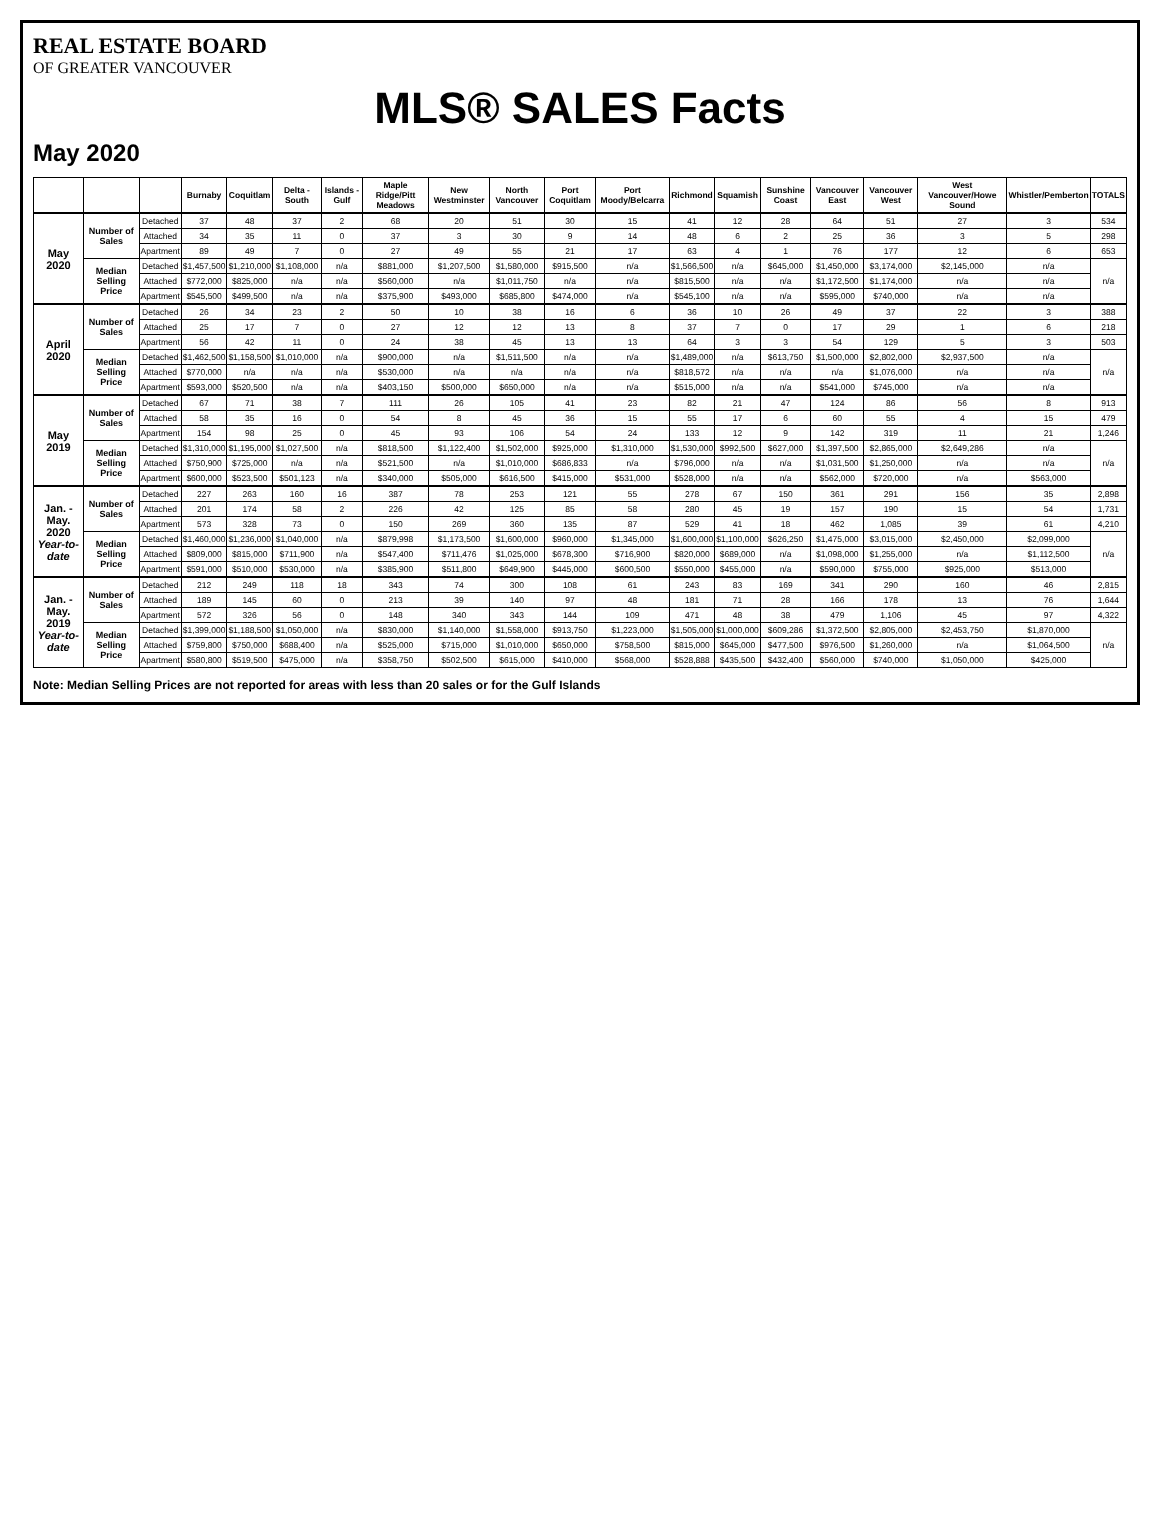REAL ESTATE BOARD
OF GREATER VANCOUVER
MLS® SALES Facts
May 2020
| | | | Burnaby | Coquitlam | Delta - South | Islands - Gulf | Maple Ridge/Pitt Meadows | New Westminster | North Vancouver | Port Coquitlam | Port Moody/Belcarra | Richmond | Squamish | Sunshine Coast | Vancouver East | Vancouver West | West Vancouver/Howe Sound | Whistler/Pemberton | TOTALS |
| --- | --- | --- | --- | --- | --- | --- | --- | --- | --- | --- | --- | --- | --- | --- | --- | --- | --- | --- | --- |
| May 2020 | Number of Sales | Detached | 37 | 48 | 37 | 2 | 68 | 20 | 51 | 30 | 15 | 41 | 12 | 28 | 64 | 51 | 27 | 3 | 534 |
| | | Attached | 34 | 35 | 11 | 0 | 37 | 3 | 30 | 9 | 14 | 48 | 6 | 2 | 25 | 36 | 3 | 5 | 298 |
| | | Apartment | 89 | 49 | 7 | 0 | 27 | 49 | 55 | 21 | 17 | 63 | 4 | 1 | 76 | 177 | 12 | 6 | 653 |
| | Median Selling Price | Detached | $1,457,500 | $1,210,000 | $1,108,000 | n/a | $881,000 | $1,207,500 | $1,580,000 | $915,500 | n/a | $1,566,500 | n/a | $645,000 | $1,450,000 | $3,174,000 | $2,145,000 | n/a | n/a |
| | | Attached | $772,000 | $825,000 | n/a | n/a | $560,000 | n/a | $1,011,750 | n/a | n/a | $815,500 | n/a | n/a | $1,172,500 | $1,174,000 | n/a | n/a | |
| | | Apartment | $545,500 | $499,500 | n/a | n/a | $375,900 | $493,000 | $685,800 | $474,000 | n/a | $545,100 | n/a | n/a | $595,000 | $740,000 | n/a | n/a | |
| April 2020 | Number of Sales | Detached | 26 | 34 | 23 | 2 | 50 | 10 | 38 | 16 | 6 | 36 | 10 | 26 | 49 | 37 | 22 | 3 | 388 |
| | | Attached | 25 | 17 | 7 | 0 | 27 | 12 | 12 | 13 | 8 | 37 | 7 | 0 | 17 | 29 | 1 | 6 | 218 |
| | | Apartment | 56 | 42 | 11 | 0 | 24 | 38 | 45 | 13 | 13 | 64 | 3 | 3 | 54 | 129 | 5 | 3 | 503 |
| | Median Selling Price | Detached | $1,462,500 | $1,158,500 | $1,010,000 | n/a | $900,000 | n/a | $1,511,500 | n/a | n/a | $1,489,000 | n/a | $613,750 | $1,500,000 | $2,802,000 | $2,937,500 | n/a | n/a |
| | | Attached | $770,000 | n/a | n/a | n/a | $530,000 | n/a | n/a | n/a | n/a | $818,572 | n/a | n/a | n/a | $1,076,000 | n/a | n/a | |
| | | Apartment | $593,000 | $520,500 | n/a | n/a | $403,150 | $500,000 | $650,000 | n/a | n/a | $515,000 | n/a | n/a | $541,000 | $745,000 | n/a | n/a | |
| May 2019 | Number of Sales | Detached | 67 | 71 | 38 | 7 | 111 | 26 | 105 | 41 | 23 | 82 | 21 | 47 | 124 | 86 | 56 | 8 | 913 |
| | | Attached | 58 | 35 | 16 | 0 | 54 | 8 | 45 | 36 | 15 | 55 | 17 | 6 | 60 | 55 | 4 | 15 | 479 |
| | | Apartment | 154 | 98 | 25 | 0 | 45 | 93 | 106 | 54 | 24 | 133 | 12 | 9 | 142 | 319 | 11 | 21 | 1,246 |
| | Median Selling Price | Detached | $1,310,000 | $1,195,000 | $1,027,500 | n/a | $818,500 | $1,122,400 | $1,502,000 | $925,000 | $1,310,000 | $1,530,000 | $992,500 | $627,000 | $1,397,500 | $2,865,000 | $2,649,286 | n/a | n/a |
| | | Attached | $750,900 | $725,000 | n/a | n/a | $521,500 | n/a | $1,010,000 | $686,833 | n/a | $796,000 | n/a | n/a | $1,031,500 | $1,250,000 | n/a | n/a | |
| | | Apartment | $600,000 | $523,500 | $501,123 | n/a | $340,000 | $505,000 | $616,500 | $415,000 | $531,000 | $528,000 | n/a | n/a | $562,000 | $720,000 | n/a | $563,000 | |
| Jan. - May. 2020 Year-to-date | Number of Sales | Detached | 227 | 263 | 160 | 16 | 387 | 78 | 253 | 121 | 55 | 278 | 67 | 150 | 361 | 291 | 156 | 35 | 2,898 |
| | | Attached | 201 | 174 | 58 | 2 | 226 | 42 | 125 | 85 | 58 | 280 | 45 | 19 | 157 | 190 | 15 | 54 | 1,731 |
| | | Apartment | 573 | 328 | 73 | 0 | 150 | 269 | 360 | 135 | 87 | 529 | 41 | 18 | 462 | 1,085 | 39 | 61 | 4,210 |
| | Median Selling Price | Detached | $1,460,000 | $1,236,000 | $1,040,000 | n/a | $879,998 | $1,173,500 | $1,600,000 | $960,000 | $1,345,000 | $1,600,000 | $1,100,000 | $626,250 | $1,475,000 | $3,015,000 | $2,450,000 | $2,099,000 | n/a |
| | | Attached | $809,000 | $815,000 | $711,900 | n/a | $547,400 | $711,476 | $1,025,000 | $678,300 | $716,900 | $820,000 | $689,000 | n/a | $1,098,000 | $1,255,000 | n/a | $1,112,500 | |
| | | Apartment | $591,000 | $510,000 | $530,000 | n/a | $385,900 | $511,800 | $649,900 | $445,000 | $600,500 | $550,000 | $455,000 | n/a | $590,000 | $755,000 | $925,000 | $513,000 | |
| Jan. - May. 2019 Year-to-date | Number of Sales | Detached | 212 | 249 | 118 | 18 | 343 | 74 | 300 | 108 | 61 | 243 | 83 | 169 | 341 | 290 | 160 | 46 | 2,815 |
| | | Attached | 189 | 145 | 60 | 0 | 213 | 39 | 140 | 97 | 48 | 181 | 71 | 28 | 166 | 178 | 13 | 76 | 1,644 |
| | | Apartment | 572 | 326 | 56 | 0 | 148 | 340 | 343 | 144 | 109 | 471 | 48 | 38 | 479 | 1,106 | 45 | 97 | 4,322 |
| | Median Selling Price | Detached | $1,399,000 | $1,188,500 | $1,050,000 | n/a | $830,000 | $1,140,000 | $1,558,000 | $913,750 | $1,223,000 | $1,505,000 | $1,000,000 | $609,286 | $1,372,500 | $2,805,000 | $2,453,750 | $1,870,000 | n/a |
| | | Attached | $759,800 | $750,000 | $688,400 | n/a | $525,000 | $715,000 | $1,010,000 | $650,000 | $758,500 | $815,000 | $645,000 | $477,500 | $976,500 | $1,260,000 | n/a | $1,064,500 | |
| | | Apartment | $580,800 | $519,500 | $475,000 | n/a | $358,750 | $502,500 | $615,000 | $410,000 | $568,000 | $528,888 | $435,500 | $432,400 | $560,000 | $740,000 | $1,050,000 | $425,000 | |
Note: Median Selling Prices are not reported for areas with less than 20 sales or for the Gulf Islands